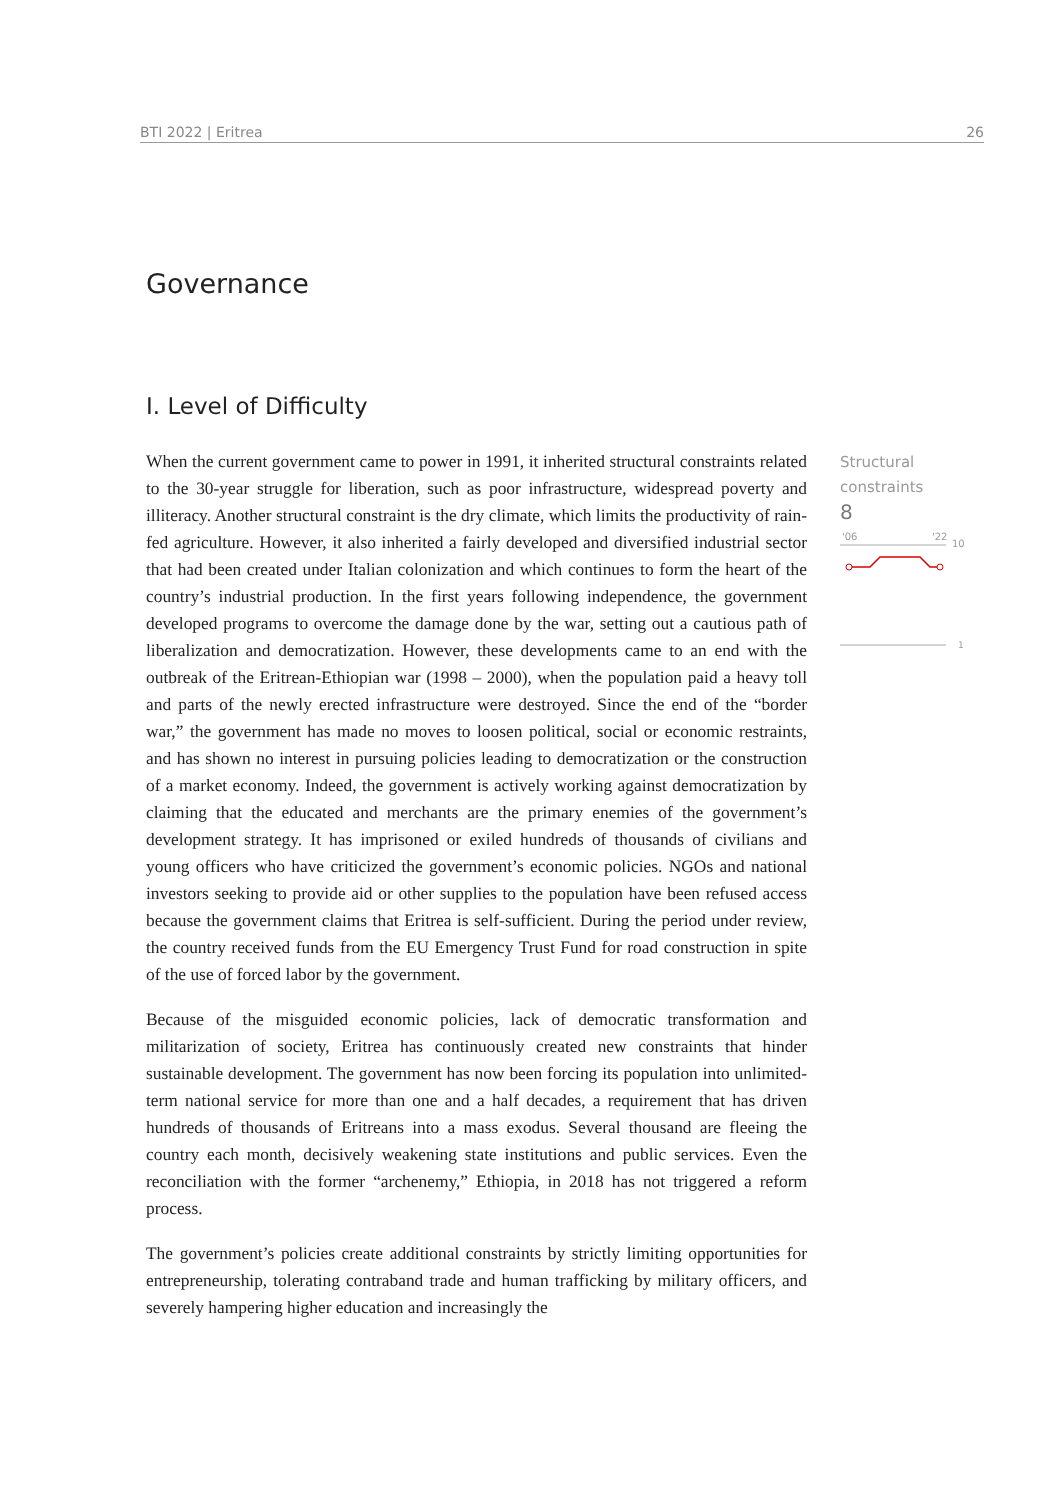BTI 2022 | Eritrea 26
Governance
I. Level of Difficulty
Structural
constraints
8
'06
'22
10
1
When the current government came to power in 1991, it inherited structural constraints related to the 30-year struggle for liberation, such as poor infrastructure, widespread poverty and illiteracy. Another structural constraint is the dry climate, which limits the productivity of rain-fed agriculture. However, it also inherited a fairly developed and diversified industrial sector that had been created under Italian colonization and which continues to form the heart of the country’s industrial production. In the first years following independence, the government developed programs to overcome the damage done by the war, setting out a cautious path of liberalization and democratization. However, these developments came to an end with the outbreak of the Eritrean-Ethiopian war (1998 – 2000), when the population paid a heavy toll and parts of the newly erected infrastructure were destroyed. Since the end of the “border war,” the government has made no moves to loosen political, social or economic restraints, and has shown no interest in pursuing policies leading to democratization or the construction of a market economy. Indeed, the government is actively working against democratization by claiming that the educated and merchants are the primary enemies of the government’s development strategy. It has imprisoned or exiled hundreds of thousands of civilians and young officers who have criticized the government’s economic policies. NGOs and national investors seeking to provide aid or other supplies to the population have been refused access because the government claims that Eritrea is self-sufficient. During the period under review, the country received funds from the EU Emergency Trust Fund for road construction in spite of the use of forced labor by the government.
Because of the misguided economic policies, lack of democratic transformation and militarization of society, Eritrea has continuously created new constraints that hinder sustainable development. The government has now been forcing its population into unlimited-term national service for more than one and a half decades, a requirement that has driven hundreds of thousands of Eritreans into a mass exodus. Several thousand are fleeing the country each month, decisively weakening state institutions and public services. Even the reconciliation with the former “archenemy,” Ethiopia, in 2018 has not triggered a reform process.
The government’s policies create additional constraints by strictly limiting opportunities for entrepreneurship, tolerating contraband trade and human trafficking by military officers, and severely hampering higher education and increasingly the